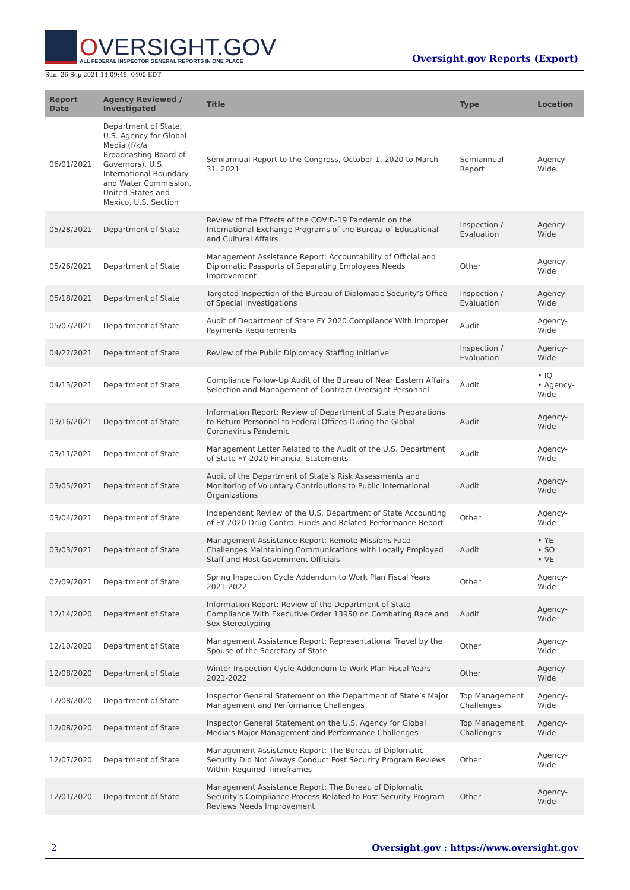OVERSIGHT.GOV
ALL FEDERAL INSPECTOR GENERAL REPORTS IN ONE PLACE
Oversight.gov Reports (Export)
Sun, 26 Sep 2021 14:09:48 -0400 EDT
| Report Date | Agency Reviewed / Investigated | Title | Type | Location |
| --- | --- | --- | --- | --- |
| 06/01/2021 | Department of State, U.S. Agency for Global Media (f/k/a Broadcasting Board of Governors), U.S. International Boundary and Water Commission, United States and Mexico, U.S. Section | Semiannual Report to the Congress, October 1, 2020 to March 31, 2021 | Semiannual Report | Agency-Wide |
| 05/28/2021 | Department of State | Review of the Effects of the COVID-19 Pandemic on the International Exchange Programs of the Bureau of Educational and Cultural Affairs | Inspection / Evaluation | Agency-Wide |
| 05/26/2021 | Department of State | Management Assistance Report: Accountability of Official and Diplomatic Passports of Separating Employees Needs Improvement | Other | Agency-Wide |
| 05/18/2021 | Department of State | Targeted Inspection of the Bureau of Diplomatic Security’s Office of Special Investigations | Inspection / Evaluation | Agency-Wide |
| 05/07/2021 | Department of State | Audit of Department of State FY 2020 Compliance With Improper Payments Requirements | Audit | Agency-Wide |
| 04/22/2021 | Department of State | Review of the Public Diplomacy Staffing Initiative | Inspection / Evaluation | Agency-Wide |
| 04/15/2021 | Department of State | Compliance Follow-Up Audit of the Bureau of Near Eastern Affairs Selection and Management of Contract Oversight Personnel | Audit | • IQ • Agency-Wide |
| 03/16/2021 | Department of State | Information Report: Review of Department of State Preparations to Return Personnel to Federal Offices During the Global Coronavirus Pandemic | Audit | Agency-Wide |
| 03/11/2021 | Department of State | Management Letter Related to the Audit of the U.S. Department of State FY 2020 Financial Statements | Audit | Agency-Wide |
| 03/05/2021 | Department of State | Audit of the Department of State’s Risk Assessments and Monitoring of Voluntary Contributions to Public International Organizations | Audit | Agency-Wide |
| 03/04/2021 | Department of State | Independent Review of the U.S. Department of State Accounting of FY 2020 Drug Control Funds and Related Performance Report | Other | Agency-Wide |
| 03/03/2021 | Department of State | Management Assistance Report: Remote Missions Face Challenges Maintaining Communications with Locally Employed Staff and Host Government Officials | Audit | • YE • SO • VE |
| 02/09/2021 | Department of State | Spring Inspection Cycle Addendum to Work Plan Fiscal Years 2021-2022 | Other | Agency-Wide |
| 12/14/2020 | Department of State | Information Report: Review of the Department of State Compliance With Executive Order 13950 on Combating Race and Sex Stereotyping | Audit | Agency-Wide |
| 12/10/2020 | Department of State | Management Assistance Report: Representational Travel by the Spouse of the Secretary of State | Other | Agency-Wide |
| 12/08/2020 | Department of State | Winter Inspection Cycle Addendum to Work Plan Fiscal Years 2021-2022 | Other | Agency-Wide |
| 12/08/2020 | Department of State | Inspector General Statement on the Department of State’s Major Management and Performance Challenges | Top Management Challenges | Agency-Wide |
| 12/08/2020 | Department of State | Inspector General Statement on the U.S. Agency for Global Media’s Major Management and Performance Challenges | Top Management Challenges | Agency-Wide |
| 12/07/2020 | Department of State | Management Assistance Report: The Bureau of Diplomatic Security Did Not Always Conduct Post Security Program Reviews Within Required Timeframes | Other | Agency-Wide |
| 12/01/2020 | Department of State | Management Assistance Report: The Bureau of Diplomatic Security’s Compliance Process Related to Post Security Program Reviews Needs Improvement | Other | Agency-Wide |
2 Oversight.gov : https://www.oversight.gov